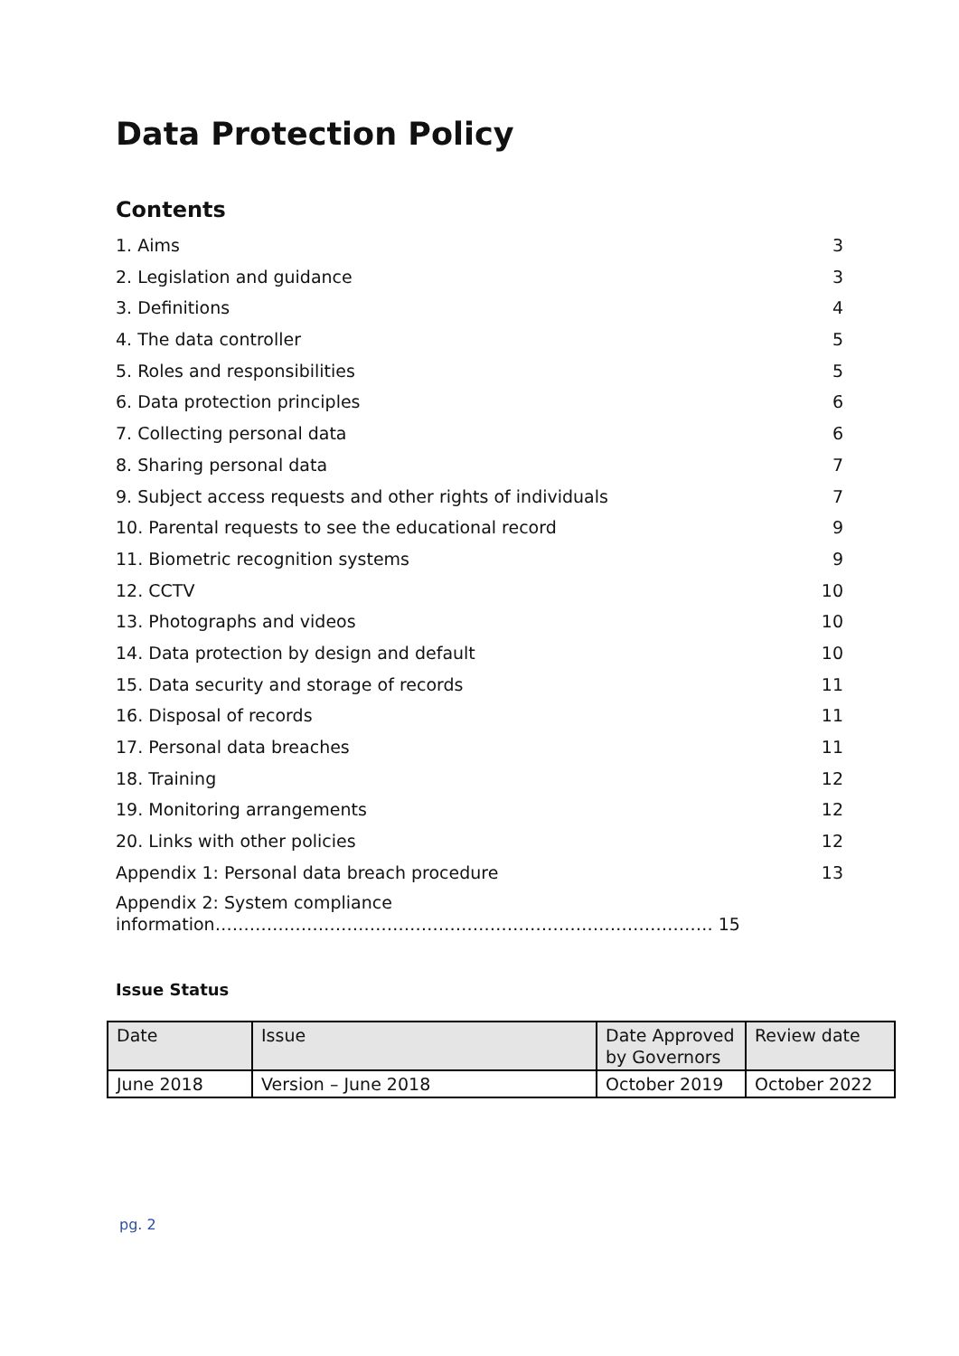Data Protection Policy
Contents
1. Aims 3
2. Legislation and guidance 3
3. Definitions 4
4. The data controller 5
5. Roles and responsibilities 5
6. Data protection principles 6
7. Collecting personal data 6
8. Sharing personal data 7
9. Subject access requests and other rights of individuals 7
10. Parental requests to see the educational record 9
11. Biometric recognition systems 9
12. CCTV 10
13. Photographs and videos 10
14. Data protection by design and default 10
15. Data security and storage of records 11
16. Disposal of records 11
17. Personal data breaches 11
18. Training 12
19. Monitoring arrangements 12
20. Links with other policies 12
Appendix 1: Personal data breach procedure 13
Appendix 2: System compliance
information…………………………………………………………………………… 15
Issue Status
| Date | Issue | Date Approved by Governors | Review date |
| June 2018 | Version – June 2018 | October 2019 | October 2022 |
pg. 2